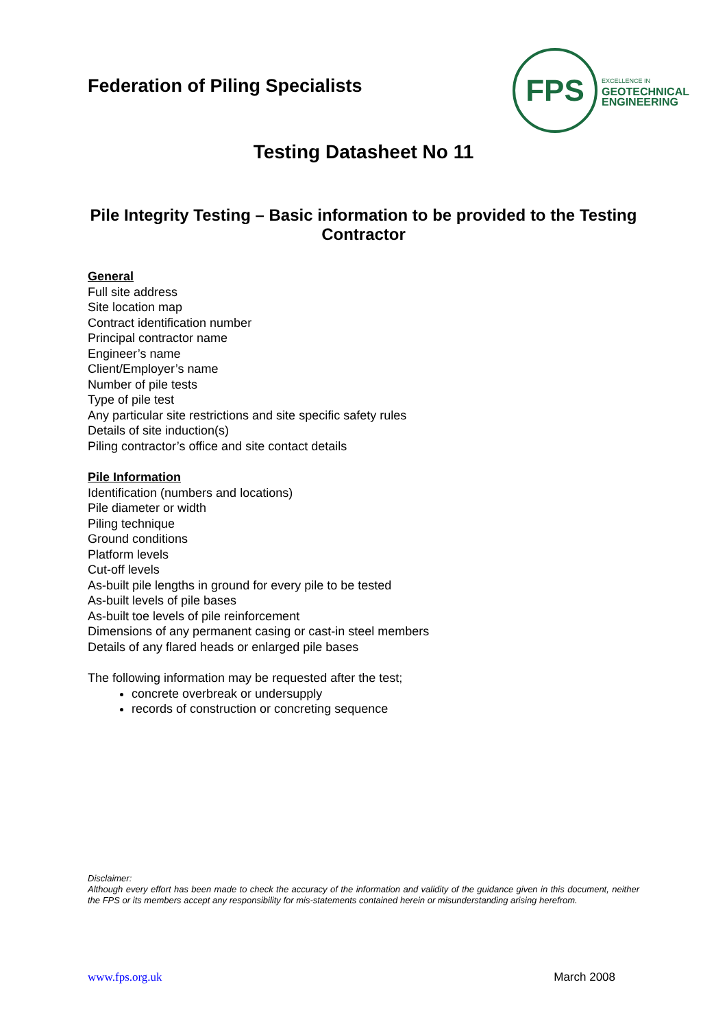Federation of Piling Specialists
FPS
EXCELLENCE IN
GEOTECHNICAL
ENGINEERING
Testing Datasheet No 11
Pile Integrity Testing – Basic information to be provided to the Testing Contractor
General
Full site address
Site location map
Contract identification number
Principal contractor name
Engineer’s name
Client/Employer’s name
Number of pile tests
Type of pile test
Any particular site restrictions and site specific safety rules
Details of site induction(s)
Piling contractor’s office and site contact details
Pile Information
Identification (numbers and locations)
Pile diameter or width
Piling technique
Ground conditions
Platform levels
Cut-off levels
As-built pile lengths in ground for every pile to be tested
As-built levels of pile bases
As-built toe levels of pile reinforcement
Dimensions of any permanent casing or cast-in steel members
Details of any flared heads or enlarged pile bases
The following information may be requested after the test;
concrete overbreak or undersupply
records of construction or concreting sequence
Disclaimer:
Although every effort has been made to check the accuracy of the information and validity of the guidance given in this document, neither the FPS or its members accept any responsibility for mis-statements contained herein or misunderstanding arising herefrom.
www.fps.org.uk March 2008